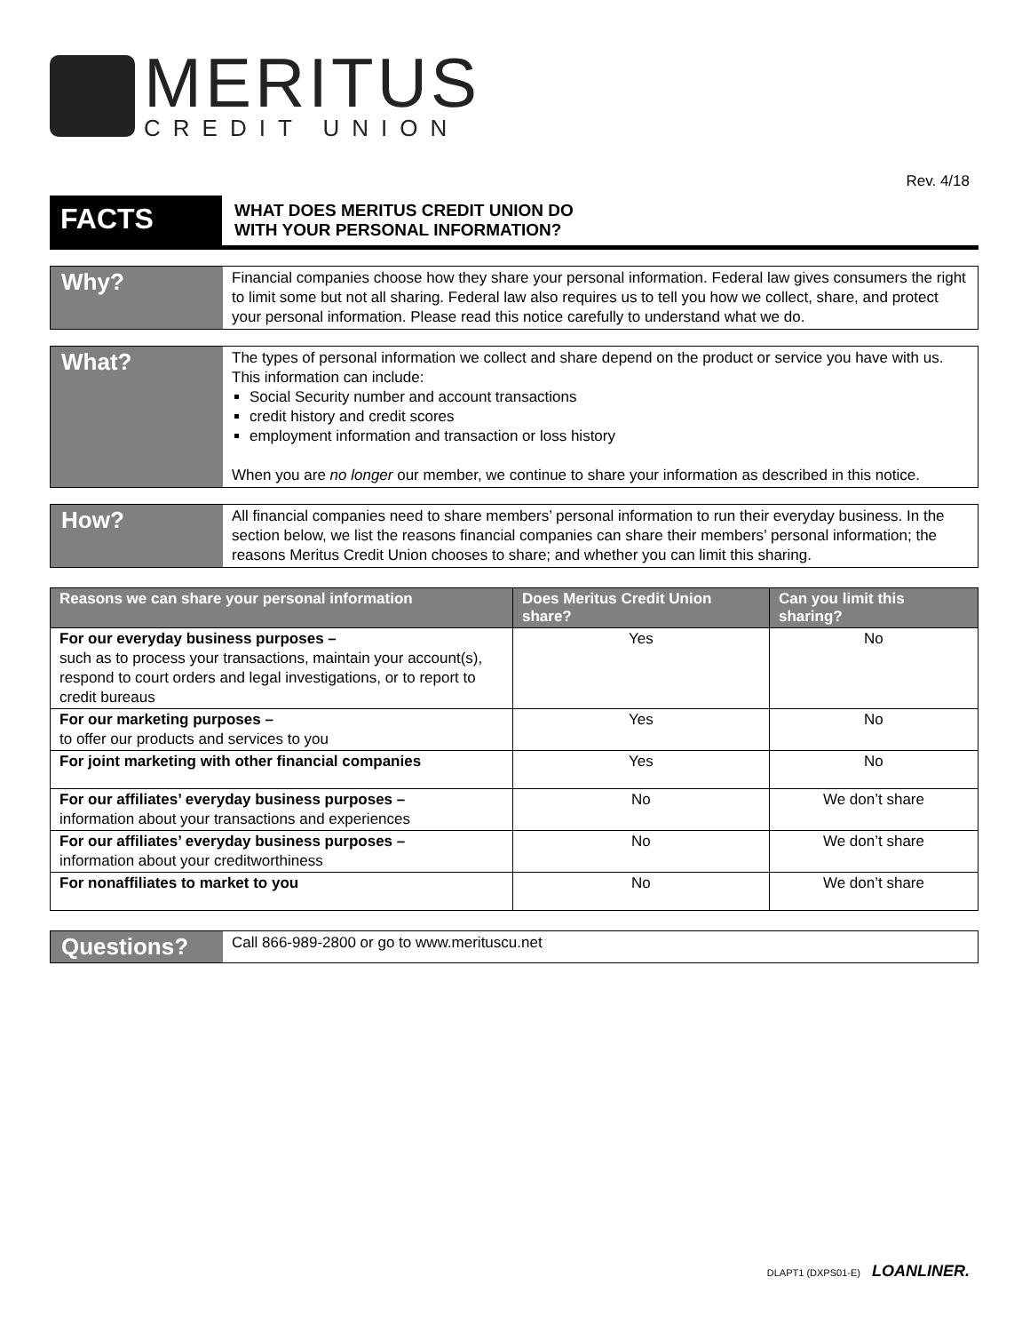MERITUS
CREDIT UNION
Rev. 4/18
FACTS
WHAT DOES MERITUS CREDIT UNION DO
WITH YOUR PERSONAL INFORMATION?
Why?
Financial companies choose how they share your personal information. Federal law gives consumers the right to limit some but not all sharing. Federal law also requires us to tell you how we collect, share, and protect your personal information. Please read this notice carefully to understand what we do.
What?
The types of personal information we collect and share depend on the product or service you have with us. This information can include:
Social Security number and account transactions
credit history and credit scores
employment information and transaction or loss history
When you are no longer our member, we continue to share your information as described in this notice.
How?
All financial companies need to share members’ personal information to run their everyday business. In the section below, we list the reasons financial companies can share their members’ personal information; the reasons Meritus Credit Union chooses to share; and whether you can limit this sharing.
| Reasons we can share your personal information | Does Meritus Credit Union share? | Can you limit this sharing? |
| --- | --- | --- |
| For our everyday business purposes – such as to process your transactions, maintain your account(s), respond to court orders and legal investigations, or to report to credit bureaus | Yes | No |
| For our marketing purposes – to offer our products and services to you | Yes | No |
| For joint marketing with other financial companies | Yes | No |
| For our affiliates’ everyday business purposes – information about your transactions and experiences | No | We don’t share |
| For our affiliates’ everyday business purposes – information about your creditworthiness | No | We don’t share |
| For nonaffiliates to market to you | No | We don’t share |
Questions?
Call 866-989-2800 or go to www.merituscu.net
DLAPT1 (DXPS01-E) LOANLINER.